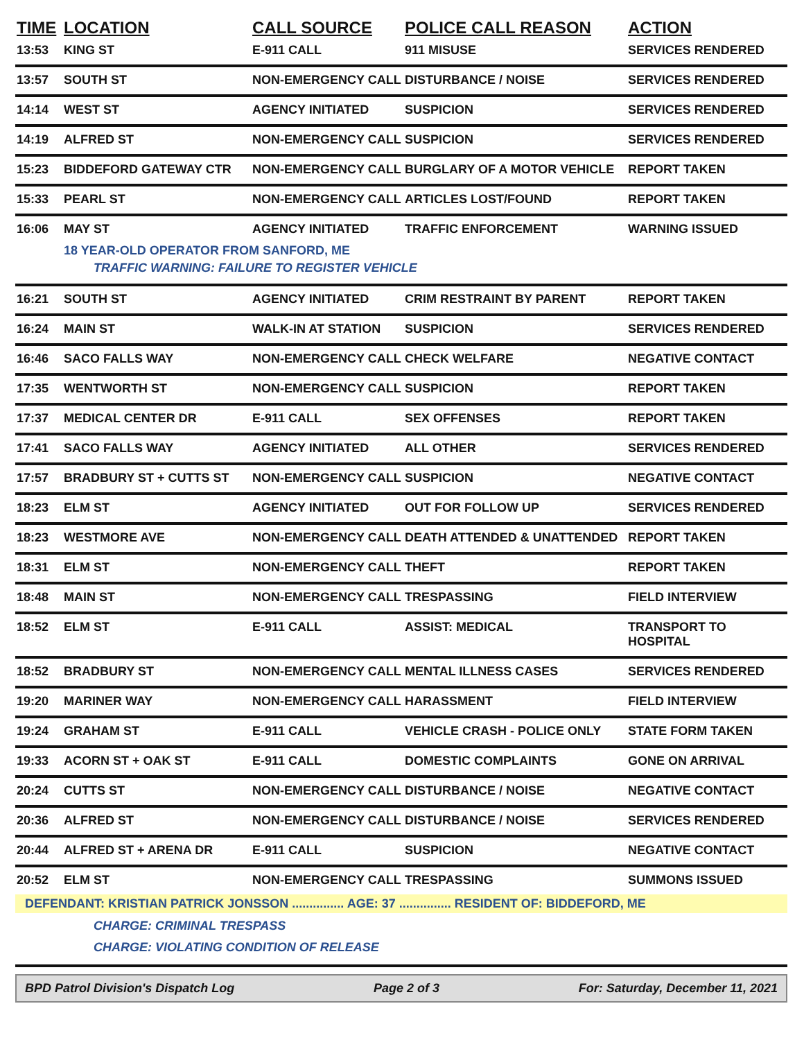| TIME | LOCATION | CALL SOURCE | POLICE CALL REASON | ACTION |
| --- | --- | --- | --- | --- |
| 13:53 | KING ST | E-911 CALL | 911 MISUSE | SERVICES RENDERED |
| 13:57 | SOUTH ST | NON-EMERGENCY CALL | DISTURBANCE / NOISE | SERVICES RENDERED |
| 14:14 | WEST ST | AGENCY INITIATED | SUSPICION | SERVICES RENDERED |
| 14:19 | ALFRED ST | NON-EMERGENCY CALL | SUSPICION | SERVICES RENDERED |
| 15:23 | BIDDEFORD GATEWAY CTR | NON-EMERGENCY CALL | BURGLARY OF A MOTOR VEHICLE | REPORT TAKEN |
| 15:33 | PEARL ST | NON-EMERGENCY CALL | ARTICLES LOST/FOUND | REPORT TAKEN |
| 16:06 | MAY ST | AGENCY INITIATED | TRAFFIC ENFORCEMENT | WARNING ISSUED |
| | 18 YEAR-OLD OPERATOR FROM SANFORD, ME | | | |
| | TRAFFIC WARNING: FAILURE TO REGISTER VEHICLE | | | |
| 16:21 | SOUTH ST | AGENCY INITIATED | CRIM RESTRAINT BY PARENT | REPORT TAKEN |
| 16:24 | MAIN ST | WALK-IN AT STATION | SUSPICION | SERVICES RENDERED |
| 16:46 | SACO FALLS WAY | NON-EMERGENCY CALL | CHECK WELFARE | NEGATIVE CONTACT |
| 17:35 | WENTWORTH ST | NON-EMERGENCY CALL | SUSPICION | REPORT TAKEN |
| 17:37 | MEDICAL CENTER DR | E-911 CALL | SEX OFFENSES | REPORT TAKEN |
| 17:41 | SACO FALLS WAY | AGENCY INITIATED | ALL OTHER | SERVICES RENDERED |
| 17:57 | BRADBURY ST + CUTTS ST | NON-EMERGENCY CALL | SUSPICION | NEGATIVE CONTACT |
| 18:23 | ELM ST | AGENCY INITIATED | OUT FOR FOLLOW UP | SERVICES RENDERED |
| 18:23 | WESTMORE AVE | NON-EMERGENCY CALL | DEATH ATTENDED & UNATTENDED | REPORT TAKEN |
| 18:31 | ELM ST | NON-EMERGENCY CALL | THEFT | REPORT TAKEN |
| 18:48 | MAIN ST | NON-EMERGENCY CALL | TRESPASSING | FIELD INTERVIEW |
| 18:52 | ELM ST | E-911 CALL | ASSIST: MEDICAL | TRANSPORT TO HOSPITAL |
| 18:52 | BRADBURY ST | NON-EMERGENCY CALL | MENTAL ILLNESS CASES | SERVICES RENDERED |
| 19:20 | MARINER WAY | NON-EMERGENCY CALL | HARASSMENT | FIELD INTERVIEW |
| 19:24 | GRAHAM ST | E-911 CALL | VEHICLE CRASH - POLICE ONLY | STATE FORM TAKEN |
| 19:33 | ACORN ST + OAK ST | E-911 CALL | DOMESTIC COMPLAINTS | GONE ON ARRIVAL |
| 20:24 | CUTTS ST | NON-EMERGENCY CALL | DISTURBANCE / NOISE | NEGATIVE CONTACT |
| 20:36 | ALFRED ST | NON-EMERGENCY CALL | DISTURBANCE / NOISE | SERVICES RENDERED |
| 20:44 | ALFRED ST + ARENA DR | E-911 CALL | SUSPICION | NEGATIVE CONTACT |
| 20:52 | ELM ST | NON-EMERGENCY CALL | TRESPASSING | SUMMONS ISSUED |
| DEFENDANT: KRISTIAN PATRICK JONSSON ............... AGE: 37 ............... RESIDENT OF: BIDDEFORD, ME | | | | |
| | CHARGE: CRIMINAL TRESPASS | | | |
| | CHARGE: VIOLATING CONDITION OF RELEASE | | | |
BPD Patrol Division's Dispatch Log Page 2 of 3 For: Saturday, December 11, 2021